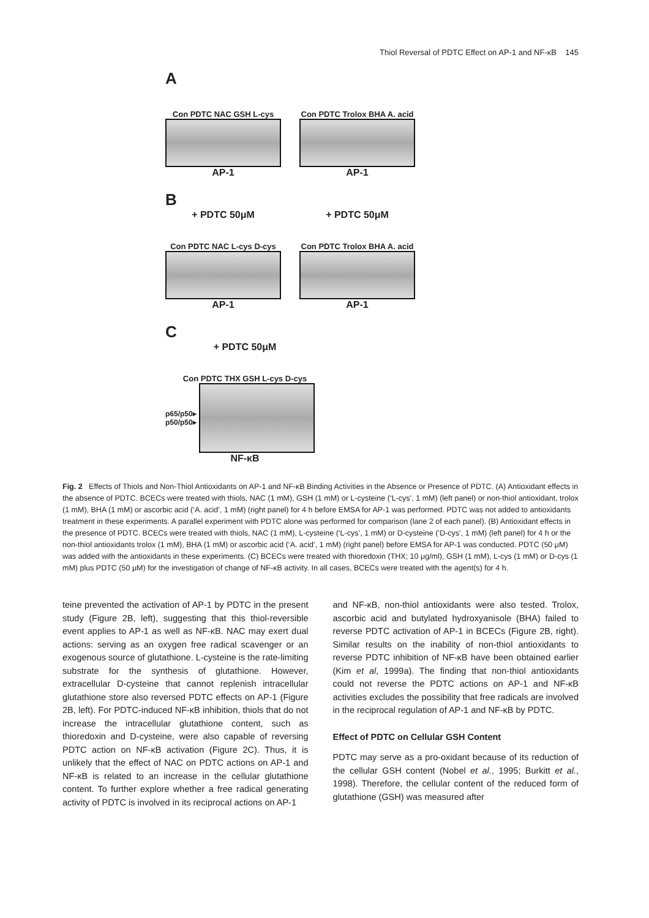Thiol Reversal of PDTC Effect on AP-1 and NF-κB 145
A
Con PDTC NAC GSH L-cys
AP-1
Con PDTC Trolox BHA A. acid
AP-1
B
+ PDTC 50μM
Con PDTC NAC L-cys D-cys
AP-1
+ PDTC 50μM
Con PDTC Trolox BHA A. acid
AP-1
C
+ PDTC 50μM
Con PDTC THX GSH L-cys D-cys
p65/p50▸
p50/p50▸
NF-κB
Fig. 2 Effects of Thiols and Non-Thiol Antioxidants on AP-1 and NF-κB Binding Activities in the Absence or Presence of PDTC. (A) Antioxidant effects in the absence of PDTC. BCECs were treated with thiols, NAC (1 mM), GSH (1 mM) or L-cysteine (‘L-cys’, 1 mM) (left panel) or non-thiol antioxidant, trolox (1 mM), BHA (1 mM) or ascorbic acid (‘A. acid’, 1 mM) (right panel) for 4 h before EMSA for AP-1 was performed. PDTC was not added to antioxidants treatment in these experiments. A parallel experiment with PDTC alone was performed for comparison (lane 2 of each panel). (B) Antioxidant effects in the presence of PDTC. BCECs were treated with thiols, NAC (1 mM), L-cysteine (‘L-cys’, 1 mM) or D-cysteine (‘D-cys’, 1 mM) (left panel) for 4 h or the non-thiol antioxidants trolox (1 mM), BHA (1 mM) or ascorbic acid (‘A. acid’, 1 mM) (right panel) before EMSA for AP-1 was conducted. PDTC (50 μM) was added with the antioxidants in these experiments. (C) BCECs were treated with thioredoxin (THX; 10 μg/ml), GSH (1 mM), L-cys (1 mM) or D-cys (1 mM) plus PDTC (50 μM) for the investigation of change of NF-κB activity. In all cases, BCECs were treated with the agent(s) for 4 h.
teine prevented the activation of AP-1 by PDTC in the present study (Figure 2B, left), suggesting that this thiol-reversible event applies to AP-1 as well as NF-κB. NAC may exert dual actions: serving as an oxygen free radical scavenger or an exogenous source of glutathione. L-cysteine is the rate-limiting substrate for the synthesis of glutathione. However, extracellular D-cysteine that cannot replenish intracellular glutathione store also reversed PDTC effects on AP-1 (Figure 2B, left). For PDTC-induced NF-κB inhibition, thiols that do not increase the intracellular glutathione content, such as thioredoxin and D-cysteine, were also capable of reversing PDTC action on NF-κB activation (Figure 2C). Thus, it is unlikely that the effect of NAC on PDTC actions on AP-1 and NF-κB is related to an increase in the cellular glutathione content. To further explore whether a free radical generating activity of PDTC is involved in its reciprocal actions on AP-1
and NF-κB, non-thiol antioxidants were also tested. Trolox, ascorbic acid and butylated hydroxyanisole (BHA) failed to reverse PDTC activation of AP-1 in BCECs (Figure 2B, right). Similar results on the inability of non-thiol antioxidants to reverse PDTC inhibition of NF-κB have been obtained earlier (Kim et al, 1999a). The finding that non-thiol antioxidants could not reverse the PDTC actions on AP-1 and NF-κB activities excludes the possibility that free radicals are involved in the reciprocal regulation of AP-1 and NF-κB by PDTC.
Effect of PDTC on Cellular GSH Content
PDTC may serve as a pro-oxidant because of its reduction of the cellular GSH content (Nobel et al., 1995; Burkitt et al., 1998). Therefore, the cellular content of the reduced form of glutathione (GSH) was measured after